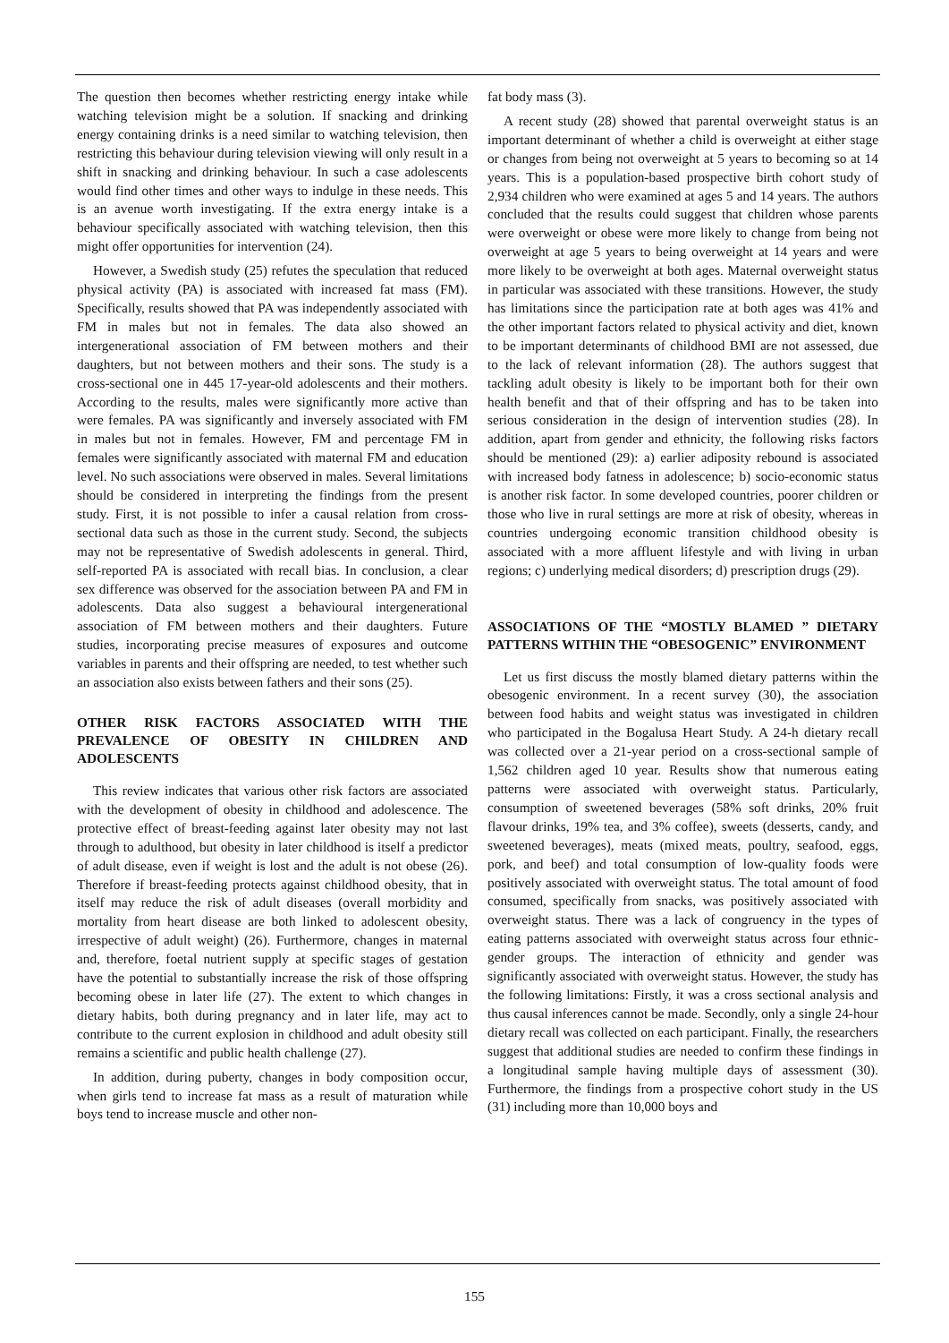The question then becomes whether restricting energy intake while watching television might be a solution. If snacking and drinking energy containing drinks is a need similar to watching television, then restricting this behaviour during television viewing will only result in a shift in snacking and drinking behaviour. In such a case adolescents would find other times and other ways to indulge in these needs. This is an avenue worth investigating. If the extra energy intake is a behaviour specifically associated with watching television, then this might offer opportunities for intervention (24).
However, a Swedish study (25) refutes the speculation that reduced physical activity (PA) is associated with increased fat mass (FM). Specifically, results showed that PA was independently associated with FM in males but not in females. The data also showed an intergenerational association of FM between mothers and their daughters, but not between mothers and their sons. The study is a cross-sectional one in 445 17-year-old adolescents and their mothers. According to the results, males were significantly more active than were females. PA was significantly and inversely associated with FM in males but not in females. However, FM and percentage FM in females were significantly associated with maternal FM and education level. No such associations were observed in males. Several limitations should be considered in interpreting the findings from the present study. First, it is not possible to infer a causal relation from cross-sectional data such as those in the current study. Second, the subjects may not be representative of Swedish adolescents in general. Third, self-reported PA is associated with recall bias. In conclusion, a clear sex difference was observed for the association between PA and FM in adolescents. Data also suggest a behavioural intergenerational association of FM between mothers and their daughters. Future studies, incorporating precise measures of exposures and outcome variables in parents and their offspring are needed, to test whether such an association also exists between fathers and their sons (25).
OTHER RISK FACTORS ASSOCIATED WITH THE PREVALENCE OF OBESITY IN CHILDREN AND ADOLESCENTS
This review indicates that various other risk factors are associated with the development of obesity in childhood and adolescence. The protective effect of breast-feeding against later obesity may not last through to adulthood, but obesity in later childhood is itself a predictor of adult disease, even if weight is lost and the adult is not obese (26). Therefore if breast-feeding protects against childhood obesity, that in itself may reduce the risk of adult diseases (overall morbidity and mortality from heart disease are both linked to adolescent obesity, irrespective of adult weight) (26). Furthermore, changes in maternal and, therefore, foetal nutrient supply at specific stages of gestation have the potential to substantially increase the risk of those offspring becoming obese in later life (27). The extent to which changes in dietary habits, both during pregnancy and in later life, may act to contribute to the current explosion in childhood and adult obesity still remains a scientific and public health challenge (27).
In addition, during puberty, changes in body composition occur, when girls tend to increase fat mass as a result of maturation while boys tend to increase muscle and other non-
fat body mass (3).
A recent study (28) showed that parental overweight status is an important determinant of whether a child is overweight at either stage or changes from being not overweight at 5 years to becoming so at 14 years. This is a population-based prospective birth cohort study of 2,934 children who were examined at ages 5 and 14 years. The authors concluded that the results could suggest that children whose parents were overweight or obese were more likely to change from being not overweight at age 5 years to being overweight at 14 years and were more likely to be overweight at both ages. Maternal overweight status in particular was associated with these transitions. However, the study has limitations since the participation rate at both ages was 41% and the other important factors related to physical activity and diet, known to be important determinants of childhood BMI are not assessed, due to the lack of relevant information (28). The authors suggest that tackling adult obesity is likely to be important both for their own health benefit and that of their offspring and has to be taken into serious consideration in the design of intervention studies (28). In addition, apart from gender and ethnicity, the following risks factors should be mentioned (29): a) earlier adiposity rebound is associated with increased body fatness in adolescence; b) socio-economic status is another risk factor. In some developed countries, poorer children or those who live in rural settings are more at risk of obesity, whereas in countries undergoing economic transition childhood obesity is associated with a more affluent lifestyle and with living in urban regions; c) underlying medical disorders; d) prescription drugs (29).
ASSOCIATIONS OF THE “MOSTLY BLAMED ” DIETARY PATTERNS WITHIN THE “OBESOGENIC” ENVIRONMENT
Let us first discuss the mostly blamed dietary patterns within the obesogenic environment. In a recent survey (30), the association between food habits and weight status was investigated in children who participated in the Bogalusa Heart Study. A 24-h dietary recall was collected over a 21-year period on a cross-sectional sample of 1,562 children aged 10 year. Results show that numerous eating patterns were associated with overweight status. Particularly, consumption of sweetened beverages (58% soft drinks, 20% fruit flavour drinks, 19% tea, and 3% coffee), sweets (desserts, candy, and sweetened beverages), meats (mixed meats, poultry, seafood, eggs, pork, and beef) and total consumption of low-quality foods were positively associated with overweight status. The total amount of food consumed, specifically from snacks, was positively associated with overweight status. There was a lack of congruency in the types of eating patterns associated with overweight status across four ethnic-gender groups. The interaction of ethnicity and gender was significantly associated with overweight status. However, the study has the following limitations: Firstly, it was a cross sectional analysis and thus causal inferences cannot be made. Secondly, only a single 24-hour dietary recall was collected on each participant. Finally, the researchers suggest that additional studies are needed to confirm these findings in a longitudinal sample having multiple days of assessment (30). Furthermore, the findings from a prospective cohort study in the US (31) including more than 10,000 boys and
155